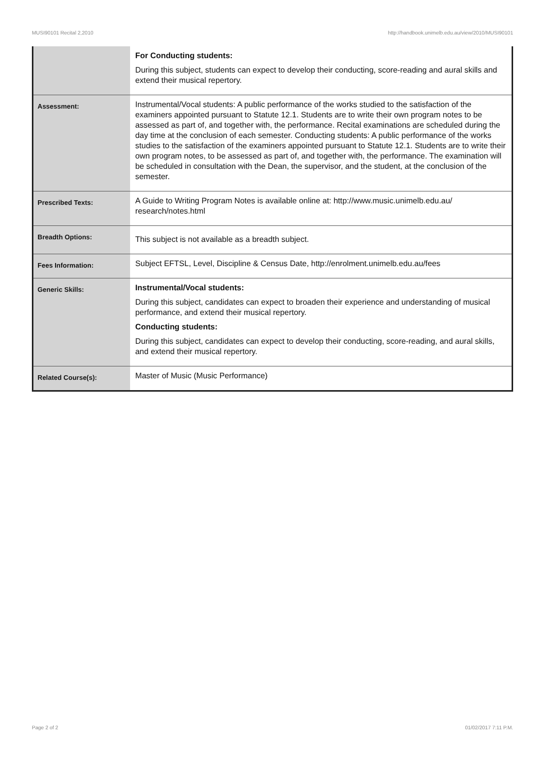MUSI90101 Recital 2,2010 http://handbook.unimelb.edu.au/view/2010/MUSI90101
| | For Conducting students: During this subject, students can expect to develop their conducting, score-reading and aural skills and extend their musical repertory. |
| Assessment: | Instrumental/Vocal students: A public performance of the works studied to the satisfaction of the examiners appointed pursuant to Statute 12.1. Students are to write their own program notes to be assessed as part of, and together with, the performance. Recital examinations are scheduled during the day time at the conclusion of each semester. Conducting students: A public performance of the works studies to the satisfaction of the examiners appointed pursuant to Statute 12.1. Students are to write their own program notes, to be assessed as part of, and together with, the performance. The examination will be scheduled in consultation with the Dean, the supervisor, and the student, at the conclusion of the semester. |
| Prescribed Texts: | A Guide to Writing Program Notes is available online at: http://www.music.unimelb.edu.au/ research/notes.html |
| Breadth Options: | This subject is not available as a breadth subject. |
| Fees Information: | Subject EFTSL, Level, Discipline & Census Date, http://enrolment.unimelb.edu.au/fees |
| Generic Skills: | Instrumental/Vocal students: During this subject, candidates can expect to broaden their experience and understanding of musical performance, and extend their musical repertory. Conducting students: During this subject, candidates can expect to develop their conducting, score-reading, and aural skills, and extend their musical repertory. |
| Related Course(s): | Master of Music (Music Performance) |
Page 2 of 2 01/02/2017 7:11 P.M.